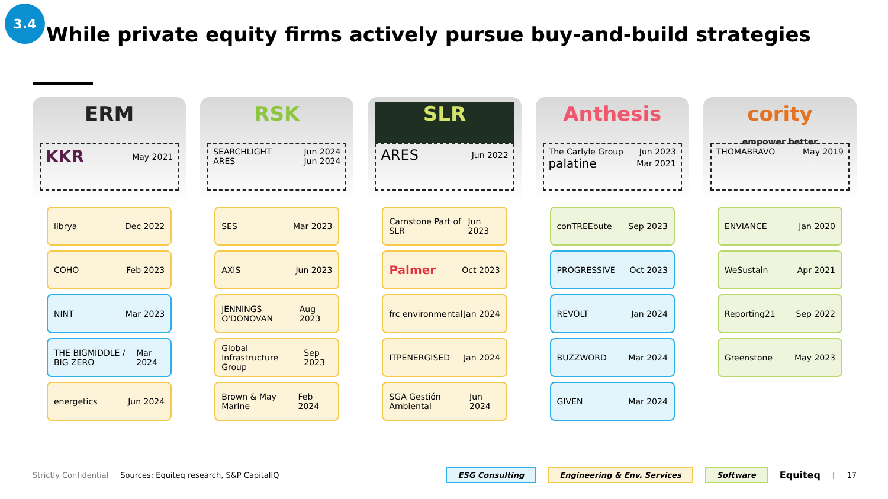3.4
While private equity firms actively pursue buy-and-build strategies
ERM
KKR May 2021
librya Dec 2022
COHO Feb 2023
NINT Mar 2023
THE BIGMIDDLE / BIG ZERO Mar 2024
energetics Jun 2024
RSK
SEARCHLIGHT Jun 2024
ARES Jun 2024
SES Mar 2023
AXIS Jun 2023
JENNINGS O'DONOVAN Aug 2023
Global Infrastructure Group Sep 2023
Brown & May Marine Feb 2024
SLR
ARES Jun 2022
Carnstone Part of SLR Jun 2023
Palmer Oct 2023
frc environmental Jan 2024
ITPENERGISED Jan 2024
SGA Gestión Ambiental Jun 2024
Anthesis
The Carlyle Group Jun 2023
palatine Mar 2021
conTREEbute Sep 2023
PROGRESSIVE Oct 2023
REVOLT Jan 2024
BUZZWORD Mar 2024
GIVEN Mar 2024
cority
empower better
THOMABRAVO May 2019
ENVIANCE Jan 2020
WeSustain Apr 2021
Reporting21 Sep 2022
Greenstone May 2023
Strictly Confidential Sources: Equiteq research, S&P CapitalIQ ESG Consulting Engineering & Env. Services Software Equiteq | 17